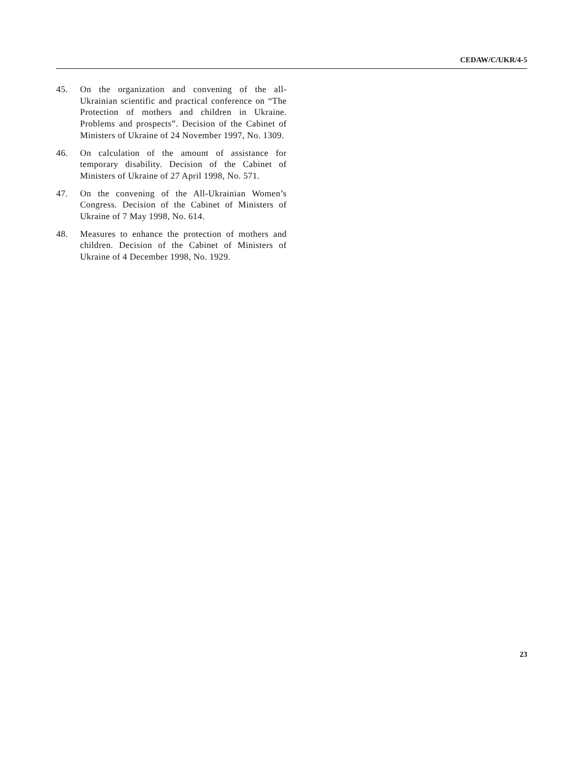CEDAW/C/UKR/4-5
45. On the organization and convening of the all-Ukrainian scientific and practical conference on “The Protection of mothers and children in Ukraine. Problems and prospects”. Decision of the Cabinet of Ministers of Ukraine of 24 November 1997, No. 1309.
46. On calculation of the amount of assistance for temporary disability. Decision of the Cabinet of Ministers of Ukraine of 27 April 1998, No. 571.
47. On the convening of the All-Ukrainian Women’s Congress. Decision of the Cabinet of Ministers of Ukraine of 7 May 1998, No. 614.
48. Measures to enhance the protection of mothers and children. Decision of the Cabinet of Ministers of Ukraine of 4 December 1998, No. 1929.
23